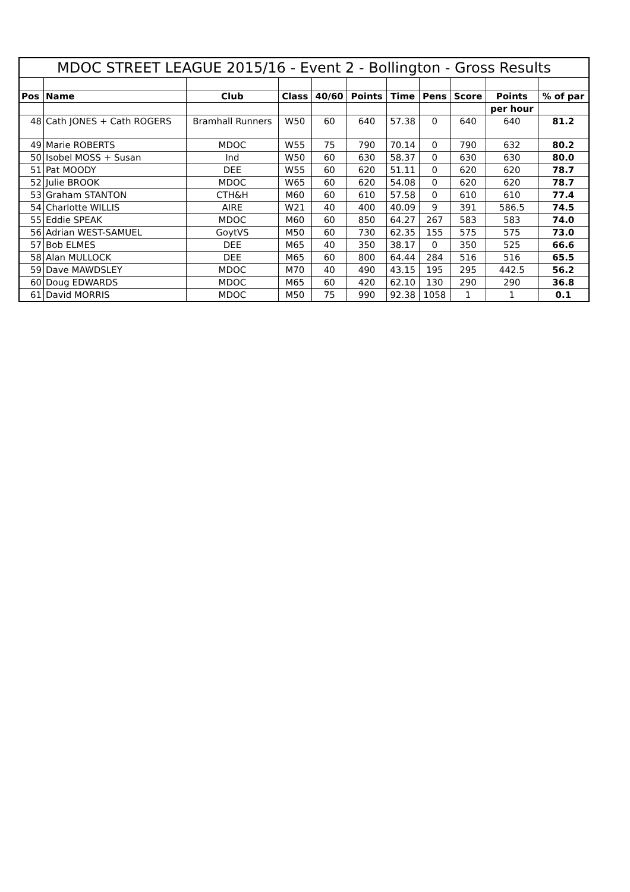| MDOC STREET LEAGUE 2015/16 - Event 2 - Bollington - Gross Results | | | | | | | | | | |
| Pos | Name | Club | Class | 40/60 | Points | Time | Pens | Score | Points | % of par |
| | | | | | | | | | per hour | |
| 48 | Cath JONES + Cath ROGERS | Bramhall Runners | W50 | 60 | 640 | 57.38 | 0 | 640 | 640 | 81.2 |
| 49 | Marie ROBERTS | MDOC | W55 | 75 | 790 | 70.14 | 0 | 790 | 632 | 80.2 |
| 50 | Isobel MOSS + Susan | Ind | W50 | 60 | 630 | 58.37 | 0 | 630 | 630 | 80.0 |
| 51 | Pat MOODY | DEE | W55 | 60 | 620 | 51.11 | 0 | 620 | 620 | 78.7 |
| 52 | Julie BROOK | MDOC | W65 | 60 | 620 | 54.08 | 0 | 620 | 620 | 78.7 |
| 53 | Graham STANTON | CTH&H | M60 | 60 | 610 | 57.58 | 0 | 610 | 610 | 77.4 |
| 54 | Charlotte WILLIS | AIRE | W21 | 40 | 400 | 40.09 | 9 | 391 | 586.5 | 74.5 |
| 55 | Eddie SPEAK | MDOC | M60 | 60 | 850 | 64.27 | 267 | 583 | 583 | 74.0 |
| 56 | Adrian WEST-SAMUEL | GoytVS | M50 | 60 | 730 | 62.35 | 155 | 575 | 575 | 73.0 |
| 57 | Bob ELMES | DEE | M65 | 40 | 350 | 38.17 | 0 | 350 | 525 | 66.6 |
| 58 | Alan MULLOCK | DEE | M65 | 60 | 800 | 64.44 | 284 | 516 | 516 | 65.5 |
| 59 | Dave MAWDSLEY | MDOC | M70 | 40 | 490 | 43.15 | 195 | 295 | 442.5 | 56.2 |
| 60 | Doug EDWARDS | MDOC | M65 | 60 | 420 | 62.10 | 130 | 290 | 290 | 36.8 |
| 61 | David MORRIS | MDOC | M50 | 75 | 990 | 92.38 | 1058 | 1 | 1 | 0.1 |